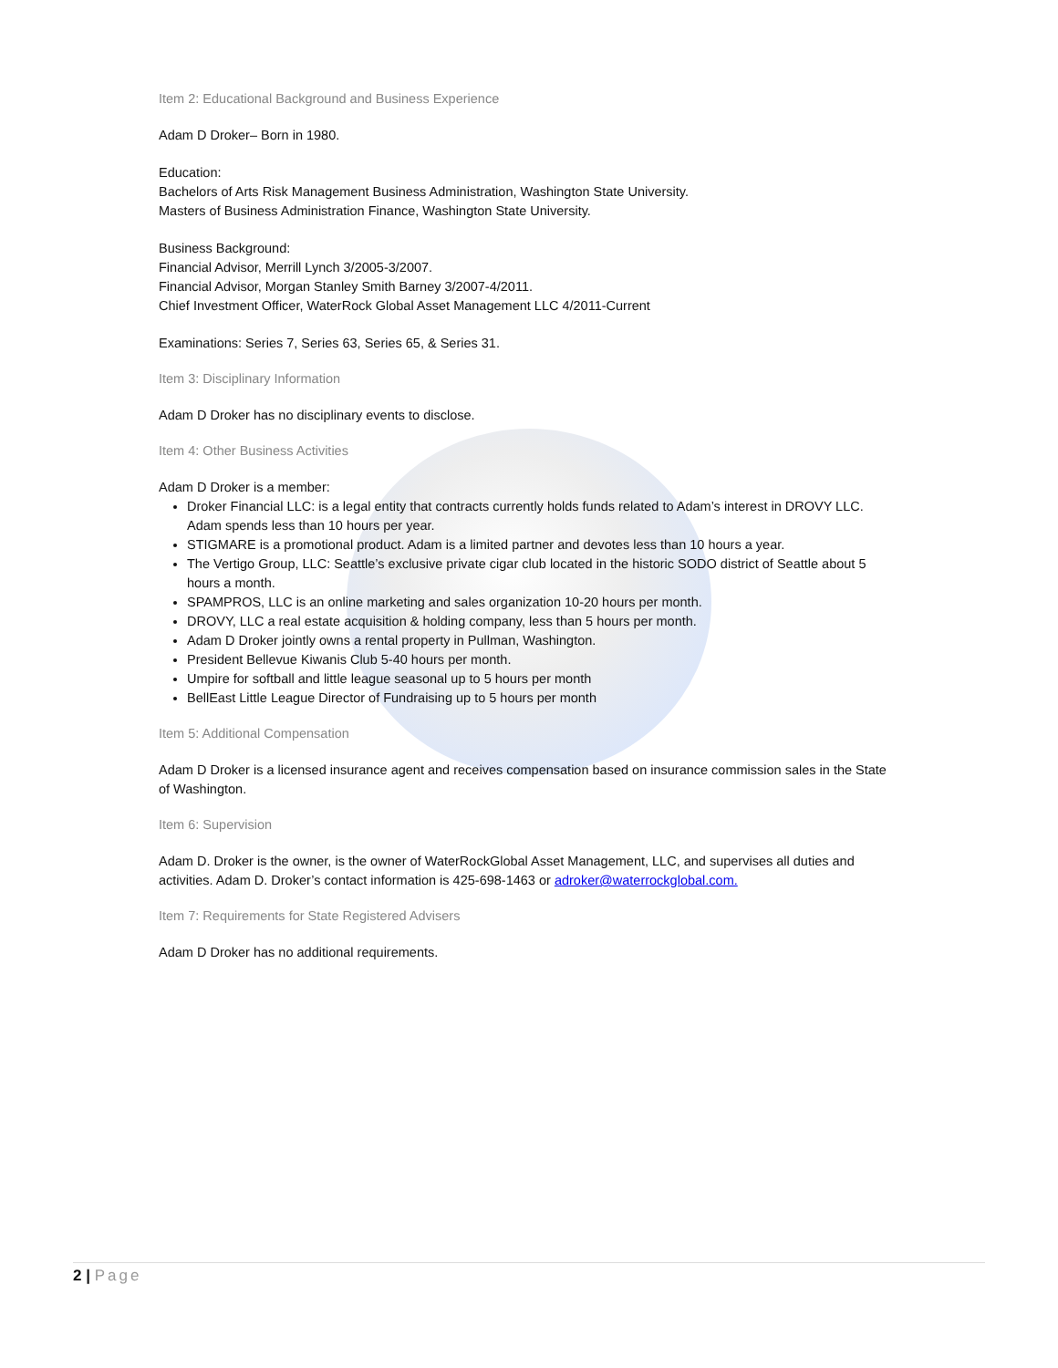Item 2: Educational Background and Business Experience
Adam D Droker– Born in 1980.
Education:
Bachelors of Arts Risk Management Business Administration, Washington State University.
Masters of Business Administration Finance, Washington State University.
Business Background:
Financial Advisor, Merrill Lynch 3/2005-3/2007.
Financial Advisor, Morgan Stanley Smith Barney 3/2007-4/2011.
Chief Investment Officer, WaterRock Global Asset Management LLC 4/2011-Current
Examinations: Series 7, Series 63, Series 65, & Series 31.
Item 3: Disciplinary Information
Adam D Droker has no disciplinary events to disclose.
Item 4: Other Business Activities
Adam D Droker is a member:
Droker Financial LLC: is a legal entity that contracts currently holds funds related to Adam’s interest in DROVY LLC. Adam spends less than 10 hours per year.
STIGMARE is a promotional product. Adam is a limited partner and devotes less than 10 hours a year.
The Vertigo Group, LLC: Seattle’s exclusive private cigar club located in the historic SODO district of Seattle about 5 hours a month.
SPAMPROS, LLC is an online marketing and sales organization 10-20 hours per month.
DROVY, LLC a real estate acquisition & holding company, less than 5 hours per month.
Adam D Droker jointly owns a rental property in Pullman, Washington.
President Bellevue Kiwanis Club 5-40 hours per month.
Umpire for softball and little league seasonal up to 5 hours per month
BellEast Little League Director of Fundraising up to 5 hours per month
Item 5: Additional Compensation
Adam D Droker is a licensed insurance agent and receives compensation based on insurance commission sales in the State of Washington.
Item 6: Supervision
Adam D. Droker is the owner, is the owner of WaterRockGlobal Asset Management, LLC, and supervises all duties and activities. Adam D. Droker’s contact information is 425-698-1463 or adroker@waterrockglobal.com.
Item 7: Requirements for State Registered Advisers
Adam D Droker has no additional requirements.
2 | Page